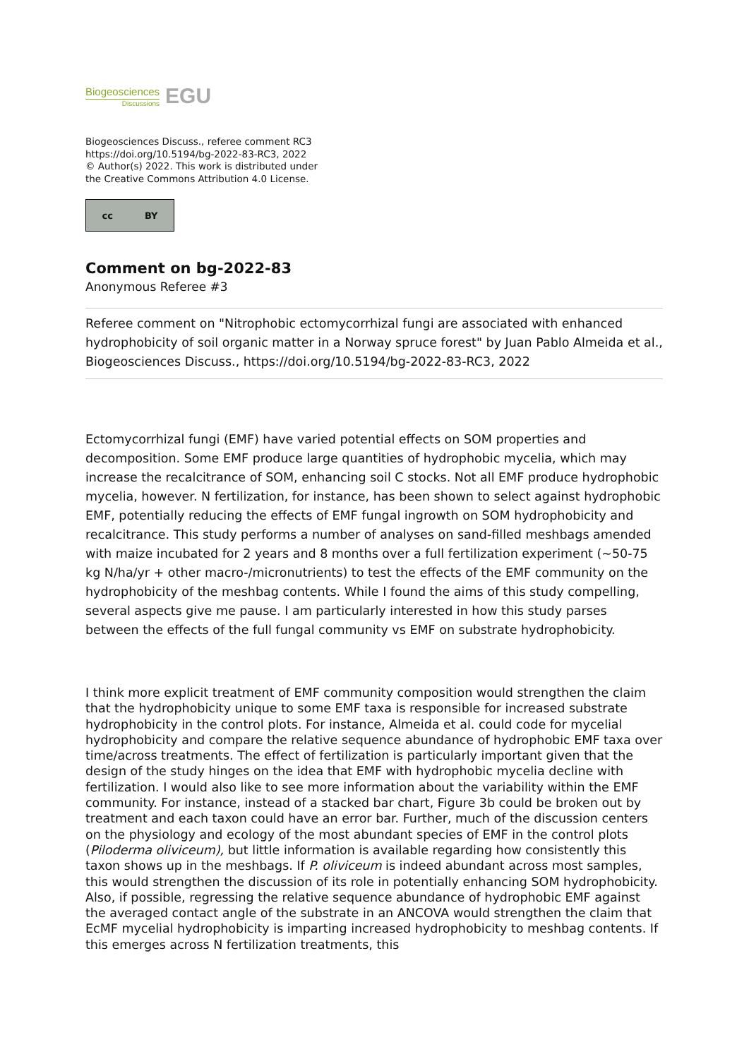Biogeosciences
Discussions
EGU
Biogeosciences Discuss., referee comment RC3
https://doi.org/10.5194/bg-2022-83-RC3, 2022
© Author(s) 2022. This work is distributed under
the Creative Commons Attribution 4.0 License.
cc BY
Comment on bg-2022-83
Anonymous Referee #3
Referee comment on "Nitrophobic ectomycorrhizal fungi are associated with enhanced hydrophobicity of soil organic matter in a Norway spruce forest" by Juan Pablo Almeida et al., Biogeosciences Discuss., https://doi.org/10.5194/bg-2022-83-RC3, 2022
Ectomycorrhizal fungi (EMF) have varied potential effects on SOM properties and decomposition. Some EMF produce large quantities of hydrophobic mycelia, which may increase the recalcitrance of SOM, enhancing soil C stocks. Not all EMF produce hydrophobic mycelia, however. N fertilization, for instance, has been shown to select against hydrophobic EMF, potentially reducing the effects of EMF fungal ingrowth on SOM hydrophobicity and recalcitrance. This study performs a number of analyses on sand-filled meshbags amended with maize incubated for 2 years and 8 months over a full fertilization experiment (~50-75 kg N/ha/yr + other macro-/micronutrients) to test the effects of the EMF community on the hydrophobicity of the meshbag contents. While I found the aims of this study compelling, several aspects give me pause. I am particularly interested in how this study parses between the effects of the full fungal community vs EMF on substrate hydrophobicity.
I think more explicit treatment of EMF community composition would strengthen the claim that the hydrophobicity unique to some EMF taxa is responsible for increased substrate hydrophobicity in the control plots. For instance, Almeida et al. could code for mycelial hydrophobicity and compare the relative sequence abundance of hydrophobic EMF taxa over time/across treatments. The effect of fertilization is particularly important given that the design of the study hinges on the idea that EMF with hydrophobic mycelia decline with fertilization. I would also like to see more information about the variability within the EMF community. For instance, instead of a stacked bar chart, Figure 3b could be broken out by treatment and each taxon could have an error bar. Further, much of the discussion centers on the physiology and ecology of the most abundant species of EMF in the control plots (Piloderma oliviceum), but little information is available regarding how consistently this taxon shows up in the meshbags. If P. oliviceum is indeed abundant across most samples, this would strengthen the discussion of its role in potentially enhancing SOM hydrophobicity. Also, if possible, regressing the relative sequence abundance of hydrophobic EMF against the averaged contact angle of the substrate in an ANCOVA would strengthen the claim that EcMF mycelial hydrophobicity is imparting increased hydrophobicity to meshbag contents. If this emerges across N fertilization treatments, this